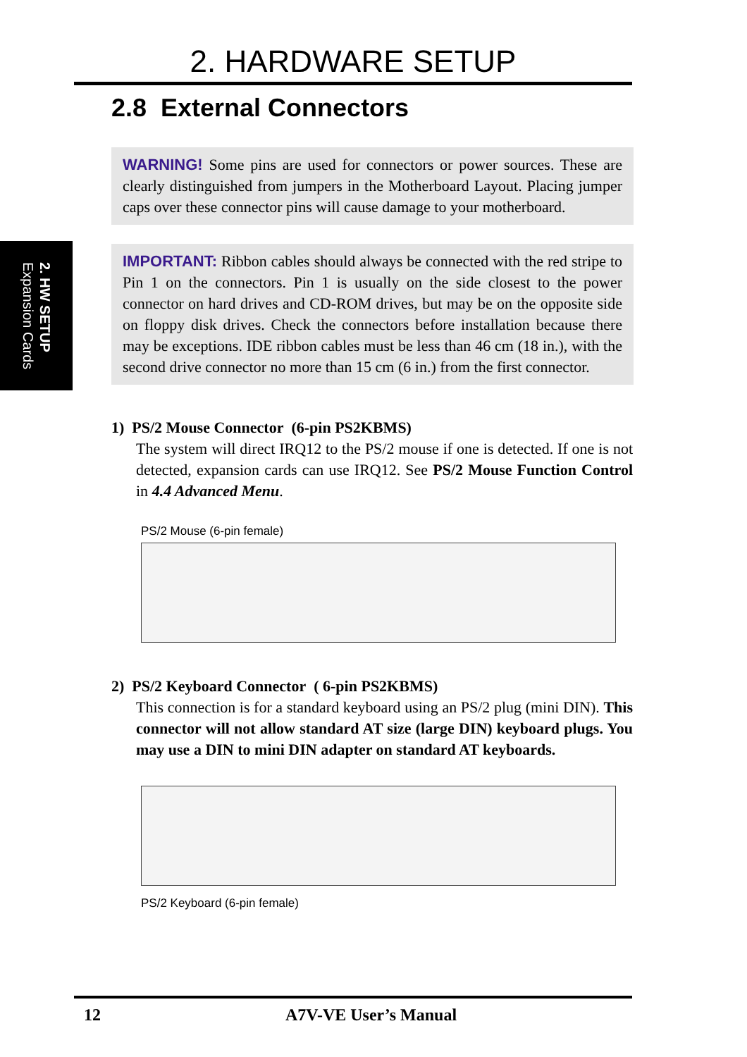2. HARDWARE SETUP
2.8 External Connectors
WARNING! Some pins are used for connectors or power sources. These are clearly distinguished from jumpers in the Motherboard Layout. Placing jumper caps over these connector pins will cause damage to your motherboard.
2. HW SETUP
Expansion Cards
IMPORTANT: Ribbon cables should always be connected with the red stripe to Pin 1 on the connectors. Pin 1 is usually on the side closest to the power connector on hard drives and CD-ROM drives, but may be on the opposite side on floppy disk drives. Check the connectors before installation because there may be exceptions. IDE ribbon cables must be less than 46 cm (18 in.), with the second drive connector no more than 15 cm (6 in.) from the first connector.
1) PS/2 Mouse Connector (6-pin PS2KBMS)
The system will direct IRQ12 to the PS/2 mouse if one is detected. If one is not detected, expansion cards can use IRQ12. See PS/2 Mouse Function Control in 4.4 Advanced Menu.
PS/2 Mouse (6-pin female)
2) PS/2 Keyboard Connector ( 6-pin PS2KBMS)
This connection is for a standard keyboard using an PS/2 plug (mini DIN). This connector will not allow standard AT size (large DIN) keyboard plugs. You may use a DIN to mini DIN adapter on standard AT keyboards.
PS/2 Keyboard (6-pin female)
12 A7V-VE User’s Manual